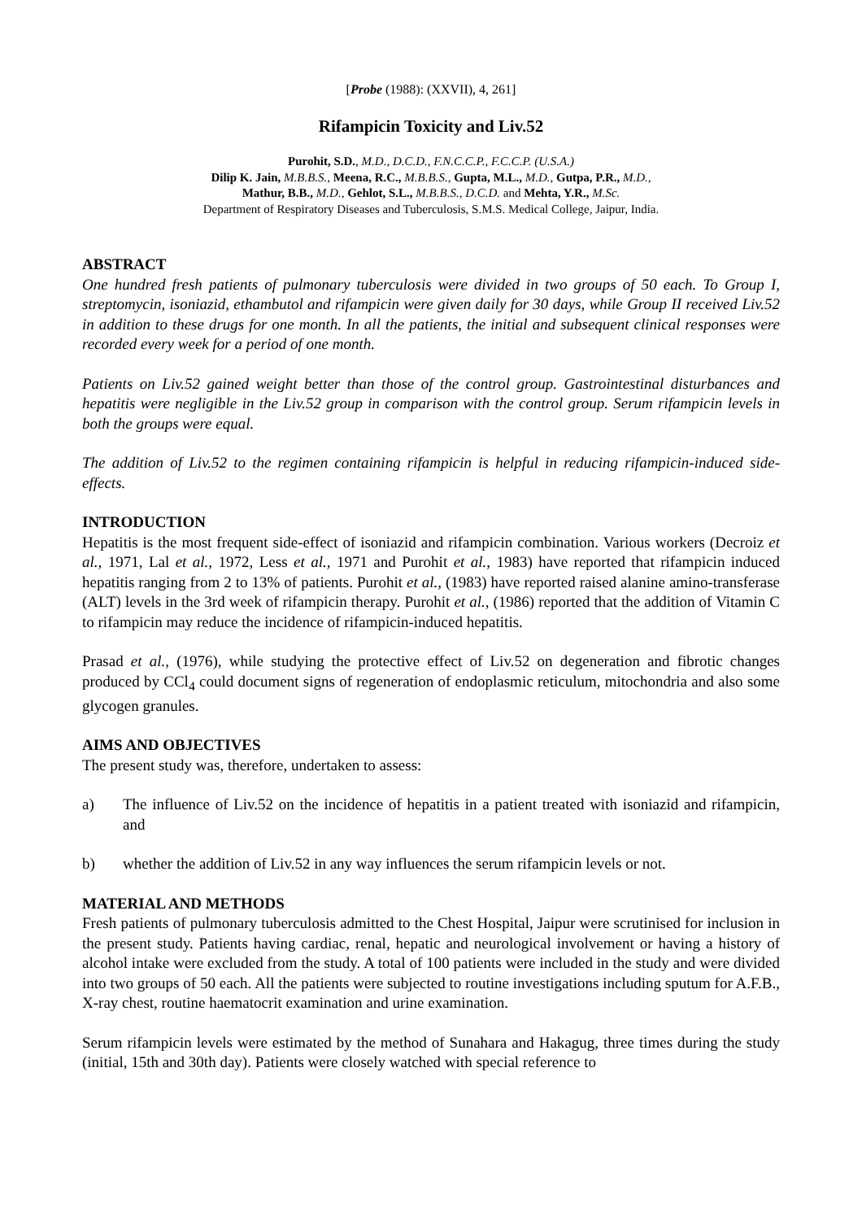[Probe (1988): (XXVII), 4, 261]
Rifampicin Toxicity and Liv.52
Purohit, S.D., M.D., D.C.D., F.N.C.C.P., F.C.C.P. (U.S.A.)
Dilip K. Jain, M.B.B.S., Meena, R.C., M.B.B.S., Gupta, M.L., M.D., Gutpa, P.R., M.D.,
Mathur, B.B., M.D., Gehlot, S.L., M.B.B.S., D.C.D. and Mehta, Y.R., M.Sc.
Department of Respiratory Diseases and Tuberculosis, S.M.S. Medical College, Jaipur, India.
ABSTRACT
One hundred fresh patients of pulmonary tuberculosis were divided in two groups of 50 each. To Group I, streptomycin, isoniazid, ethambutol and rifampicin were given daily for 30 days, while Group II received Liv.52 in addition to these drugs for one month. In all the patients, the initial and subsequent clinical responses were recorded every week for a period of one month.
Patients on Liv.52 gained weight better than those of the control group. Gastrointestinal disturbances and hepatitis were negligible in the Liv.52 group in comparison with the control group. Serum rifampicin levels in both the groups were equal.
The addition of Liv.52 to the regimen containing rifampicin is helpful in reducing rifampicin-induced side-effects.
INTRODUCTION
Hepatitis is the most frequent side-effect of isoniazid and rifampicin combination. Various workers (Decroiz et al., 1971, Lal et al., 1972, Less et al., 1971 and Purohit et al., 1983) have reported that rifampicin induced hepatitis ranging from 2 to 13% of patients. Purohit et al., (1983) have reported raised alanine amino-transferase (ALT) levels in the 3rd week of rifampicin therapy. Purohit et al., (1986) reported that the addition of Vitamin C to rifampicin may reduce the incidence of rifampicin-induced hepatitis.
Prasad et al., (1976), while studying the protective effect of Liv.52 on degeneration and fibrotic changes produced by CCl<sub>4</sub> could document signs of regeneration of endoplasmic reticulum, mitochondria and also some glycogen granules.
AIMS AND OBJECTIVES
The present study was, therefore, undertaken to assess:
a) The influence of Liv.52 on the incidence of hepatitis in a patient treated with isoniazid and rifampicin, and
b) whether the addition of Liv.52 in any way influences the serum rifampicin levels or not.
MATERIAL AND METHODS
Fresh patients of pulmonary tuberculosis admitted to the Chest Hospital, Jaipur were scrutinised for inclusion in the present study. Patients having cardiac, renal, hepatic and neurological involvement or having a history of alcohol intake were excluded from the study. A total of 100 patients were included in the study and were divided into two groups of 50 each. All the patients were subjected to routine investigations including sputum for A.F.B., X-ray chest, routine haematocrit examination and urine examination.
Serum rifampicin levels were estimated by the method of Sunahara and Hakagug, three times during the study (initial, 15th and 30th day). Patients were closely watched with special reference to